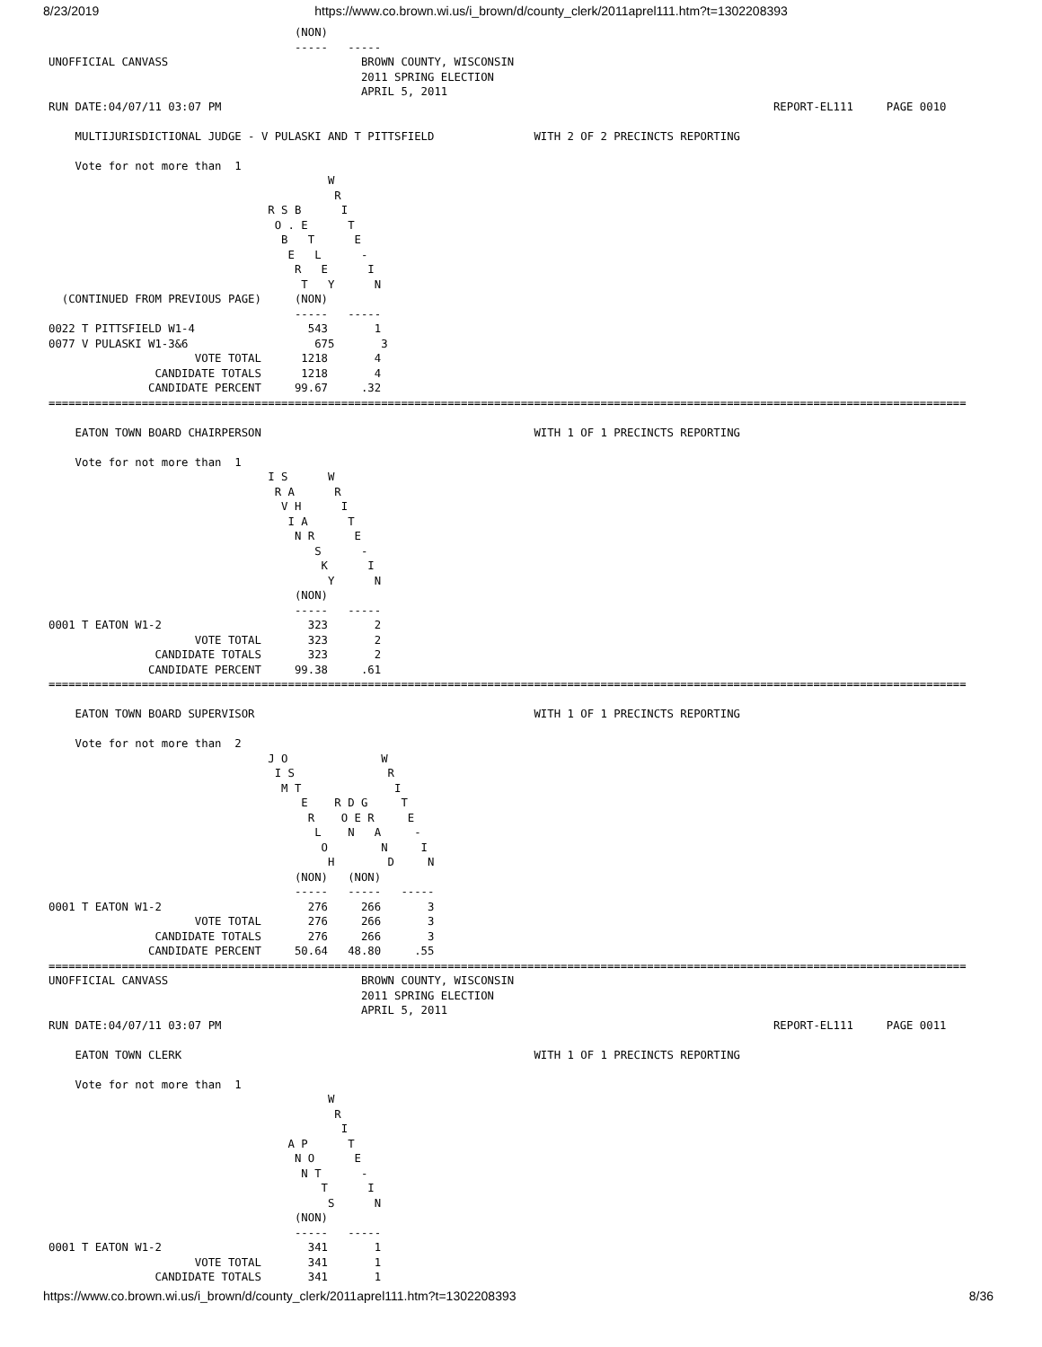8/23/2019 https://www.co.brown.wi.us/i_brown/d/county_clerk/2011aprel111.htm?t=1302208393
                                     (NON)
                                     -----   -----
UNOFFICIAL CANVASS                             BROWN COUNTY, WISCONSIN
                                               2011 SPRING ELECTION
                                               APRIL 5, 2011
RUN DATE:04/07/11 03:07 PM                                                                                   REPORT-EL111     PAGE 0010

    MULTIJURISDICTIONAL JUDGE - V PULASKI AND T PITTSFIELD               WITH 2 OF 2 PRECINCTS REPORTING

    Vote for not more than  1
                                          W
                                           R
                                 R S B      I
                                  O . E      T
                                   B   T      E
                                    E   L      -
                                     R   E      I
                                      T   Y      N
  (CONTINUED FROM PREVIOUS PAGE)     (NON)
                                     -----   -----
0022 T PITTSFIELD W1-4                 543       1
0077 V PULASKI W1-3&6                   675       3
                      VOTE TOTAL      1218       4
                CANDIDATE TOTALS      1218       4
               CANDIDATE PERCENT     99.67     .32
==========================================================================================================================================

    EATON TOWN BOARD CHAIRPERSON                                         WITH 1 OF 1 PRECINCTS REPORTING

    Vote for not more than  1
                                 I S      W
                                  R A      R
                                   V H      I
                                    I A      T
                                     N R      E
                                        S      -
                                         K      I
                                          Y      N
                                     (NON)
                                     -----   -----
0001 T EATON W1-2                      323       2
                      VOTE TOTAL       323       2
                CANDIDATE TOTALS       323       2
               CANDIDATE PERCENT     99.38     .61
==========================================================================================================================================

    EATON TOWN BOARD SUPERVISOR                                          WITH 1 OF 1 PRECINCTS REPORTING

    Vote for not more than  2
                                 J O              W
                                  I S              R
                                   M T              I
                                      E    R D G     T
                                       R    O E R     E
                                        L    N   A     -
                                         O        N     I
                                          H        D     N
                                     (NON)   (NON)
                                     -----   -----   -----
0001 T EATON W1-2                      276     266       3
                      VOTE TOTAL       276     266       3
                CANDIDATE TOTALS       276     266       3
               CANDIDATE PERCENT     50.64   48.80     .55
==========================================================================================================================================
UNOFFICIAL CANVASS                             BROWN COUNTY, WISCONSIN
                                               2011 SPRING ELECTION
                                               APRIL 5, 2011
RUN DATE:04/07/11 03:07 PM                                                                                   REPORT-EL111     PAGE 0011

    EATON TOWN CLERK                                                     WITH 1 OF 1 PRECINCTS REPORTING

    Vote for not more than  1
                                          W
                                           R
                                            I
                                    A P      T
                                     N O      E
                                      N T      -
                                         T      I
                                          S      N
                                     (NON)
                                     -----   -----
0001 T EATON W1-2                      341       1
                      VOTE TOTAL       341       1
                CANDIDATE TOTALS       341       1
https://www.co.brown.wi.us/i_brown/d/county_clerk/2011aprel111.htm?t=1302208393 8/36